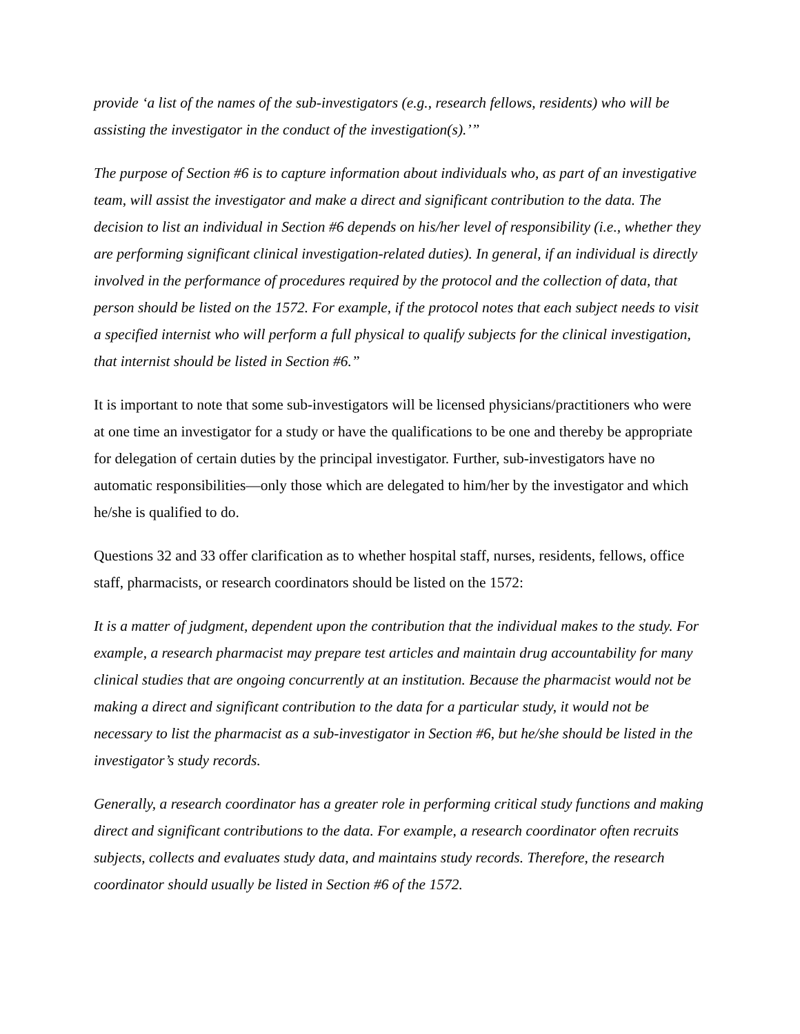provide ‘a list of the names of the sub-investigators (e.g., research fellows, residents) who will be assisting the investigator in the conduct of the investigation(s).’”
The purpose of Section #6 is to capture information about individuals who, as part of an investigative team, will assist the investigator and make a direct and significant contribution to the data. The decision to list an individual in Section #6 depends on his/her level of responsibility (i.e., whether they are performing significant clinical investigation-related duties). In general, if an individual is directly involved in the performance of procedures required by the protocol and the collection of data, that person should be listed on the 1572. For example, if the protocol notes that each subject needs to visit a specified internist who will perform a full physical to qualify subjects for the clinical investigation, that internist should be listed in Section #6.”
It is important to note that some sub-investigators will be licensed physicians/practitioners who were at one time an investigator for a study or have the qualifications to be one and thereby be appropriate for delegation of certain duties by the principal investigator. Further, sub-investigators have no automatic responsibilities—only those which are delegated to him/her by the investigator and which he/she is qualified to do.
Questions 32 and 33 offer clarification as to whether hospital staff, nurses, residents, fellows, office staff, pharmacists, or research coordinators should be listed on the 1572:
It is a matter of judgment, dependent upon the contribution that the individual makes to the study. For example, a research pharmacist may prepare test articles and maintain drug accountability for many clinical studies that are ongoing concurrently at an institution. Because the pharmacist would not be making a direct and significant contribution to the data for a particular study, it would not be necessary to list the pharmacist as a sub-investigator in Section #6, but he/she should be listed in the investigator’s study records.
Generally, a research coordinator has a greater role in performing critical study functions and making direct and significant contributions to the data. For example, a research coordinator often recruits subjects, collects and evaluates study data, and maintains study records. Therefore, the research coordinator should usually be listed in Section #6 of the 1572.